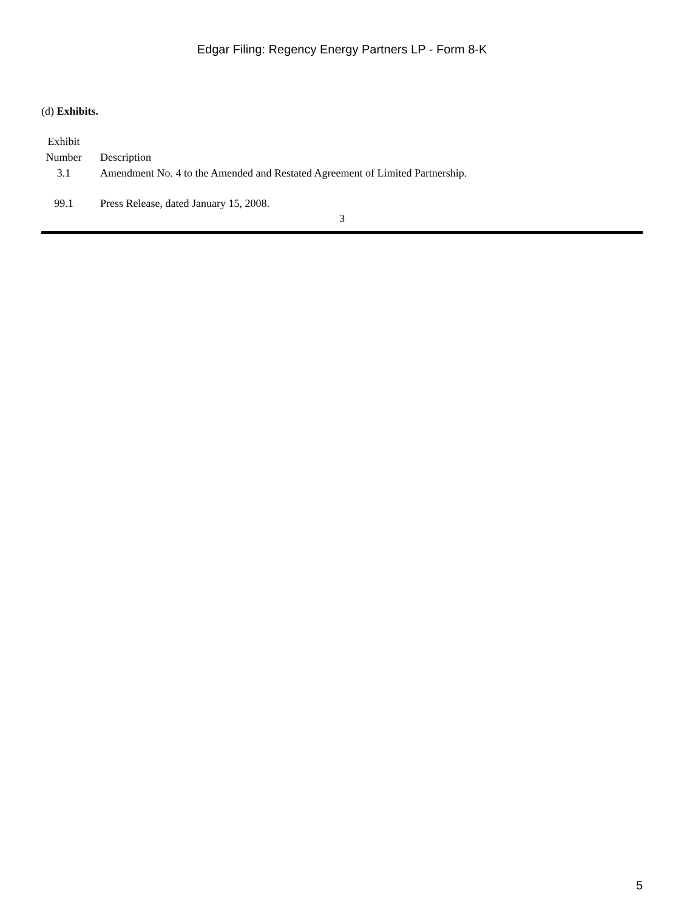Edgar Filing: Regency Energy Partners LP - Form 8-K
(d) Exhibits.
| Exhibit Number | Description |
| --- | --- |
| 3.1 | Amendment No. 4 to the Amended and Restated Agreement of Limited Partnership. |
| 99.1 | Press Release, dated January 15, 2008. |
3
5